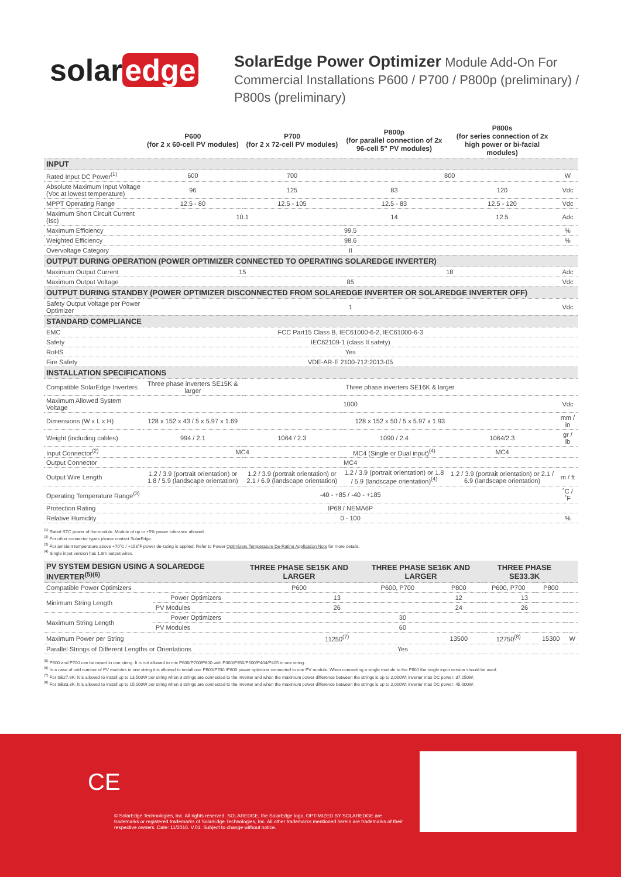solar edge
SolarEdge Power Optimizer Module Add-On For
Commercial Installations P600 / P700 / P800p (preliminary) /
P800s (preliminary)
| | P600 (for 2 x 60-cell PV modules) | P700 (for 2 x 72-cell PV modules) | P800p (for parallel connection of 2x 96-cell 5" PV modules) | P800s (for series connection of 2x high power or bi-facial modules) | |
| --- | --- | --- | --- | --- | --- |
| INPUT | | | | | |
| Rated Input DC Power<sup>(1)</sup> | 600 | 700 | 800 | | W |
| Absolute Maximum Input Voltage (Voc at lowest temperature) | 96 | 125 | 83 | 120 | Vdc |
| MPPT Operating Range | 12.5 - 80 | 12.5 - 105 | 12.5 - 83 | 12.5 - 120 | Vdc |
| Maximum Short Circuit Current (Isc) | 10.1 | | 14 | 12.5 | Adc |
| Maximum Efficiency | 99.5 | | | | % |
| Weighted Efficiency | 98.6 | | | | % |
| Overvoltage Category | II | | | | |
| OUTPUT DURING OPERATION (POWER OPTIMIZER CONNECTED TO OPERATING SOLAREDGE INVERTER) | | | | | |
| Maximum Output Current | 15 | | 18 | | Adc |
| Maximum Output Voltage | 85 | | | | Vdc |
| OUTPUT DURING STANDBY (POWER OPTIMIZER DISCONNECTED FROM SOLAREDGE INVERTER OR SOLAREDGE INVERTER OFF) | | | | | |
| Safety Output Voltage per Power Optimizer | 1 | | | | Vdc |
| STANDARD COMPLIANCE | | | | | |
| EMC | FCC Part15 Class B, IEC61000-6-2, IEC61000-6-3 | | | | |
| Safety | IEC62109-1 (class II safety) | | | | |
| RoHS | Yes | | | | |
| Fire Safety | VDE-AR-E 2100-712:2013-05 | | | | |
| INSTALLATION SPECIFICATIONS | | | | | |
| Compatible SolarEdge Inverters | Three phase inverters SE15K & larger | Three phase inverters SE16K & larger | | | |
| Maximum Allowed System Voltage | 1000 | | | | Vdc |
| Dimensions (W x L x H) | 128 x 152 x 43 / 5 x 5.97 x 1.69 | 128 x 152 x 50 / 5 x 5.97 x 1.93 | | | mm / in |
| Weight (including cables) | 994 / 2.1 | 1064 / 2.3 | 1090 / 2.4 | 1064/2.3 | gr / lb |
| Input Connector<sup>(2)</sup> | MC4 | | MC4 (Single or Dual input)<sup>(4)</sup> | MC4 | |
| Output Connector | MC4 | | | | |
| Output Wire Length | 1.2 / 3.9 (portrait orientation) or 1.8 / 5.9 (landscape orientation) | 1.2 / 3.9 (portrait orientation) or 2.1 / 6.9 (landscape orientation) | 1.2 / 3.9 (portrait orientation) or 1.8 / 5.9 (landscape orientation)<sup>(4)</sup> | 1.2 / 3.9 (portrait orientation) or 2.1 / 6.9 (landscape orientation) | m / ft |
| Operating Temperature Range<sup>(3)</sup> | -40 - +85 / -40 - +185 | | | | ˚C / ˚F |
| Protection Rating | IP68 / NEMA6P | | | | |
| Relative Humidity | 0 - 100 | | | | % |
<sup>(1)</sup> Rated STC power of the module. Module of up to +5% power tolerance allowed.
<sup>(2)</sup> For other connector types please contact SolarEdge.
<sup>(3)</sup> For ambient temperature above +70˚C / +158˚F power de-rating is applied. Refer to Power Optimizers Temperature De-Rating Application Note for more details.
<sup>(4)</sup> Single input version has 1.8m output wires.
| PV SYSTEM DESIGN USING A SOLAREDGE INVERTER<sup>(5)(6)</sup> | | THREE PHASE SE15K AND LARGER | THREE PHASE SE16K AND LARGER | | THREE PHASE SE33.3K | | |
| Compatible Power Optimizers | | P600 | P600, P700 | P800 | P600, P700 | P800 | |
| Minimum String Length | Power Optimizers | 13 | | 12 | 13 | | |
| | PV Modules | 26 | | 24 | 26 | | |
| Maximum String Length | Power Optimizers | 30 | | | | | |
| | PV Modules | 60 | | | | | |
| Maximum Power per String | | 11250<sup>(7)</sup> | | 13500 | 12750<sup>(8)</sup> | 15300 | W |
| Parallel Strings of Different Lengths or Orientations | | Yes | | | | | |
<sup>(5)</sup> P600 and P700 can be mixed in one string. It is not allowed to mix P600/P700/P800 with P300/P350/P500/P404/P405 in one string.
<sup>(6)</sup> In a case of odd number of PV modules in one string it is allowed to install one P600/P700 /P800 power optimizer connected to one PV module. When connecting a single module to the P800 the single input version should be used.
<sup>(7)</sup> For SE27.6K: It is allowed to install up to 13,500W per string when 3 strings are connected to the inverter and when the maximum power difference between the strings is up to 2,000W; inverter max DC power: 37,250W.
<sup>(8)</sup> For SE33.3K: It is allowed to install up to 15,000W per string when 3 strings are connected to the inverter and when the maximum power difference between the strings is up to 2,000W; inverter max DC power: 45,000W.
CE
© SolarEdge Technologies, Inc. All rights reserved. SOLAREDGE, the SolarEdge logo, OPTIMIZED BY SOLAREDGE are trademarks or registered trademarks of SolarEdge Technologies, Inc. All other trademarks mentioned herein are trademarks of their respective owners. Date: 11/2016. V.01. Subject to change without notice.